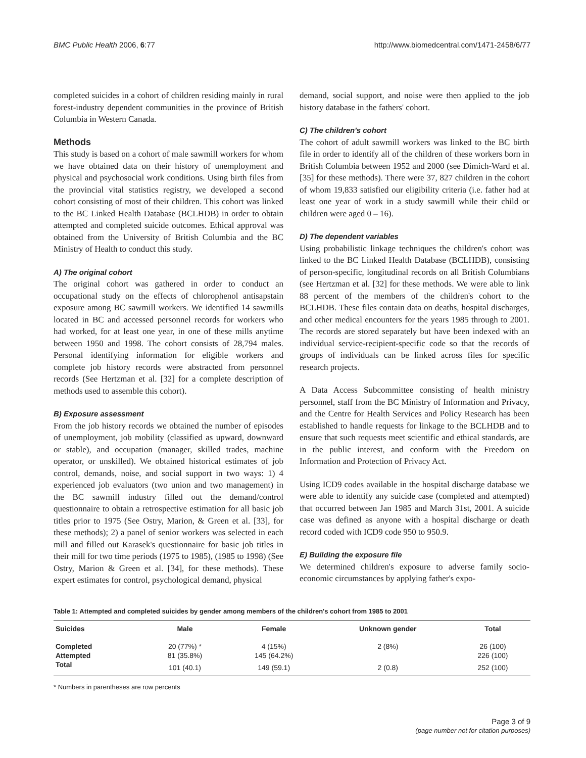BMC Public Health 2006, 6:77 http://www.biomedcentral.com/1471-2458/6/77
completed suicides in a cohort of children residing mainly in rural forest-industry dependent communities in the province of British Columbia in Western Canada.
Methods
This study is based on a cohort of male sawmill workers for whom we have obtained data on their history of unemployment and physical and psychosocial work conditions. Using birth files from the provincial vital statistics registry, we developed a second cohort consisting of most of their children. This cohort was linked to the BC Linked Health Database (BCLHDB) in order to obtain attempted and completed suicide outcomes. Ethical approval was obtained from the University of British Columbia and the BC Ministry of Health to conduct this study.
A) The original cohort
The original cohort was gathered in order to conduct an occupational study on the effects of chlorophenol antisapstain exposure among BC sawmill workers. We identified 14 sawmills located in BC and accessed personnel records for workers who had worked, for at least one year, in one of these mills anytime between 1950 and 1998. The cohort consists of 28,794 males. Personal identifying information for eligible workers and complete job history records were abstracted from personnel records (See Hertzman et al. [32] for a complete description of methods used to assemble this cohort).
B) Exposure assessment
From the job history records we obtained the number of episodes of unemployment, job mobility (classified as upward, downward or stable), and occupation (manager, skilled trades, machine operator, or unskilled). We obtained historical estimates of job control, demands, noise, and social support in two ways: 1) 4 experienced job evaluators (two union and two management) in the BC sawmill industry filled out the demand/control questionnaire to obtain a retrospective estimation for all basic job titles prior to 1975 (See Ostry, Marion, & Green et al. [33], for these methods); 2) a panel of senior workers was selected in each mill and filled out Karasek's questionnaire for basic job titles in their mill for two time periods (1975 to 1985), (1985 to 1998) (See Ostry, Marion & Green et al. [34], for these methods). These expert estimates for control, psychological demand, physical
demand, social support, and noise were then applied to the job history database in the fathers' cohort.
C) The children's cohort
The cohort of adult sawmill workers was linked to the BC birth file in order to identify all of the children of these workers born in British Columbia between 1952 and 2000 (see Dimich-Ward et al. [35] for these methods). There were 37, 827 children in the cohort of whom 19,833 satisfied our eligibility criteria (i.e. father had at least one year of work in a study sawmill while their child or children were aged 0 – 16).
D) The dependent variables
Using probabilistic linkage techniques the children's cohort was linked to the BC Linked Health Database (BCLHDB), consisting of person-specific, longitudinal records on all British Columbians (see Hertzman et al. [32] for these methods. We were able to link 88 percent of the members of the children's cohort to the BCLHDB. These files contain data on deaths, hospital discharges, and other medical encounters for the years 1985 through to 2001. The records are stored separately but have been indexed with an individual service-recipient-specific code so that the records of groups of individuals can be linked across files for specific research projects.
A Data Access Subcommittee consisting of health ministry personnel, staff from the BC Ministry of Information and Privacy, and the Centre for Health Services and Policy Research has been established to handle requests for linkage to the BCLHDB and to ensure that such requests meet scientific and ethical standards, are in the public interest, and conform with the Freedom on Information and Protection of Privacy Act.
Using ICD9 codes available in the hospital discharge database we were able to identify any suicide case (completed and attempted) that occurred between Jan 1985 and March 31st, 2001. A suicide case was defined as anyone with a hospital discharge or death record coded with ICD9 code 950 to 950.9.
E) Building the exposure file
We determined children's exposure to adverse family socio-economic circumstances by applying father's expo-
Table 1: Attempted and completed suicides by gender among members of the children's cohort from 1985 to 2001
| Suicides | Male | Female | Unknown gender | Total |
| --- | --- | --- | --- | --- |
| Completed | 20 (77%) * | 4 (15%) | 2 (8%) | 26 (100) |
| Attempted | 81 (35.8%) | 145 (64.2%) | | 226 (100) |
| Total | 101 (40.1) | 149 (59.1) | 2 (0.8) | 252 (100) |
* Numbers in parentheses are row percents
Page 3 of 9
(page number not for citation purposes)